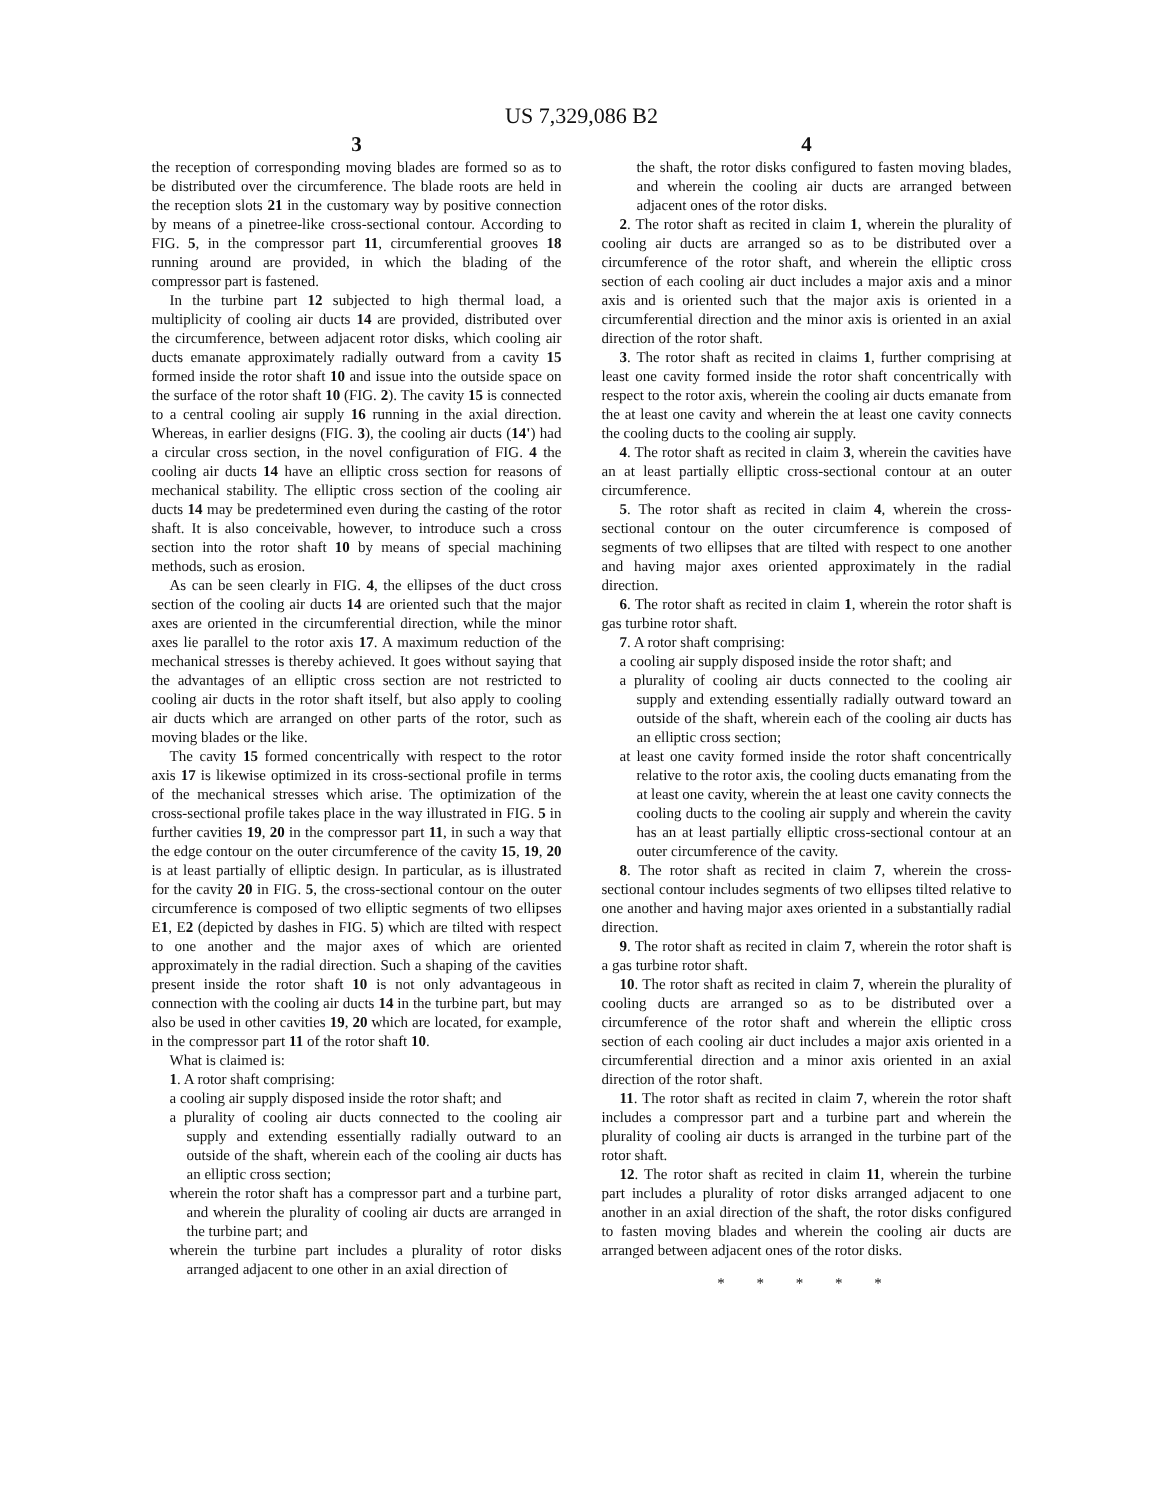US 7,329,086 B2
3
the reception of corresponding moving blades are formed so as to be distributed over the circumference. The blade roots are held in the reception slots 21 in the customary way by positive connection by means of a pinetree-like cross-sectional contour. According to FIG. 5, in the compressor part 11, circumferential grooves 18 running around are provided, in which the blading of the compressor part is fastened.
In the turbine part 12 subjected to high thermal load, a multiplicity of cooling air ducts 14 are provided, distributed over the circumference, between adjacent rotor disks, which cooling air ducts emanate approximately radially outward from a cavity 15 formed inside the rotor shaft 10 and issue into the outside space on the surface of the rotor shaft 10 (FIG. 2). The cavity 15 is connected to a central cooling air supply 16 running in the axial direction. Whereas, in earlier designs (FIG. 3), the cooling air ducts (14') had a circular cross section, in the novel configuration of FIG. 4 the cooling air ducts 14 have an elliptic cross section for reasons of mechanical stability. The elliptic cross section of the cooling air ducts 14 may be predetermined even during the casting of the rotor shaft. It is also conceivable, however, to introduce such a cross section into the rotor shaft 10 by means of special machining methods, such as erosion.
As can be seen clearly in FIG. 4, the ellipses of the duct cross section of the cooling air ducts 14 are oriented such that the major axes are oriented in the circumferential direction, while the minor axes lie parallel to the rotor axis 17. A maximum reduction of the mechanical stresses is thereby achieved. It goes without saying that the advantages of an elliptic cross section are not restricted to cooling air ducts in the rotor shaft itself, but also apply to cooling air ducts which are arranged on other parts of the rotor, such as moving blades or the like.
The cavity 15 formed concentrically with respect to the rotor axis 17 is likewise optimized in its cross-sectional profile in terms of the mechanical stresses which arise. The optimization of the cross-sectional profile takes place in the way illustrated in FIG. 5 in further cavities 19, 20 in the compressor part 11, in such a way that the edge contour on the outer circumference of the cavity 15, 19, 20 is at least partially of elliptic design. In particular, as is illustrated for the cavity 20 in FIG. 5, the cross-sectional contour on the outer circumference is composed of two elliptic segments of two ellipses E1, E2 (depicted by dashes in FIG. 5) which are tilted with respect to one another and the major axes of which are oriented approximately in the radial direction. Such a shaping of the cavities present inside the rotor shaft 10 is not only advantageous in connection with the cooling air ducts 14 in the turbine part, but may also be used in other cavities 19, 20 which are located, for example, in the compressor part 11 of the rotor shaft 10.
What is claimed is:
1. A rotor shaft comprising:
a cooling air supply disposed inside the rotor shaft; and
a plurality of cooling air ducts connected to the cooling air supply and extending essentially radially outward to an outside of the shaft, wherein each of the cooling air ducts has an elliptic cross section;
wherein the rotor shaft has a compressor part and a turbine part, and wherein the plurality of cooling air ducts are arranged in the turbine part; and
wherein the turbine part includes a plurality of rotor disks arranged adjacent to one other in an axial direction of
4
the shaft, the rotor disks configured to fasten moving blades, and wherein the cooling air ducts are arranged between adjacent ones of the rotor disks.
2. The rotor shaft as recited in claim 1, wherein the plurality of cooling air ducts are arranged so as to be distributed over a circumference of the rotor shaft, and wherein the elliptic cross section of each cooling air duct includes a major axis and a minor axis and is oriented such that the major axis is oriented in a circumferential direction and the minor axis is oriented in an axial direction of the rotor shaft.
3. The rotor shaft as recited in claims 1, further comprising at least one cavity formed inside the rotor shaft concentrically with respect to the rotor axis, wherein the cooling air ducts emanate from the at least one cavity and wherein the at least one cavity connects the cooling ducts to the cooling air supply.
4. The rotor shaft as recited in claim 3, wherein the cavities have an at least partially elliptic cross-sectional contour at an outer circumference.
5. The rotor shaft as recited in claim 4, wherein the cross-sectional contour on the outer circumference is composed of segments of two ellipses that are tilted with respect to one another and having major axes oriented approximately in the radial direction.
6. The rotor shaft as recited in claim 1, wherein the rotor shaft is gas turbine rotor shaft.
7. A rotor shaft comprising:
a cooling air supply disposed inside the rotor shaft; and
a plurality of cooling air ducts connected to the cooling air supply and extending essentially radially outward toward an outside of the shaft, wherein each of the cooling air ducts has an elliptic cross section;
at least one cavity formed inside the rotor shaft concentrically relative to the rotor axis, the cooling ducts emanating from the at least one cavity, wherein the at least one cavity connects the cooling ducts to the cooling air supply and wherein the cavity has an at least partially elliptic cross-sectional contour at an outer circumference of the cavity.
8. The rotor shaft as recited in claim 7, wherein the cross-sectional contour includes segments of two ellipses tilted relative to one another and having major axes oriented in a substantially radial direction.
9. The rotor shaft as recited in claim 7, wherein the rotor shaft is a gas turbine rotor shaft.
10. The rotor shaft as recited in claim 7, wherein the plurality of cooling ducts are arranged so as to be distributed over a circumference of the rotor shaft and wherein the elliptic cross section of each cooling air duct includes a major axis oriented in a circumferential direction and a minor axis oriented in an axial direction of the rotor shaft.
11. The rotor shaft as recited in claim 7, wherein the rotor shaft includes a compressor part and a turbine part and wherein the plurality of cooling air ducts is arranged in the turbine part of the rotor shaft.
12. The rotor shaft as recited in claim 11, wherein the turbine part includes a plurality of rotor disks arranged adjacent to one another in an axial direction of the shaft, the rotor disks configured to fasten moving blades and wherein the cooling air ducts are arranged between adjacent ones of the rotor disks.
* * * * *